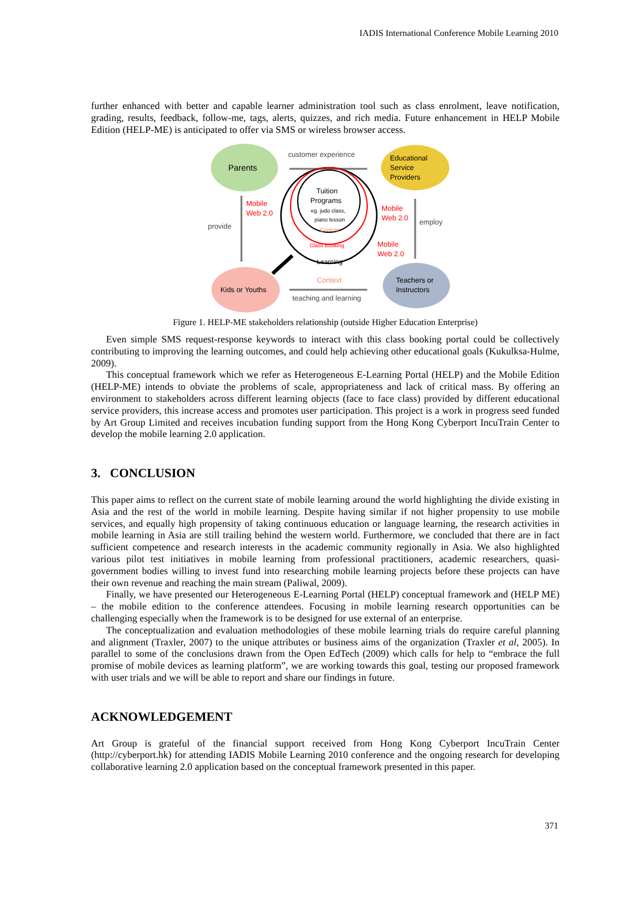IADIS International Conference Mobile Learning 2010
further enhanced with better and capable learner administration tool such as class enrolment, leave notification, grading, results, feedback, follow-me, tags, alerts, quizzes, and rich media. Future enhancement in HELP Mobile Edition (HELP-ME) is anticipated to offer via SMS or wireless browser access.
Parents
Educational
Service
Providers
Kids or Youths
Teachers or
Instructors
customer experience
teaching and learning
provide
employ
Tuition
Programs
eg. judo class,
piano lesson
Content
Class Booking
Learning
Context
Mobile
Web 2.0
Mobile
Web 2.0
Mobile
Web 2.0
Figure 1. HELP-ME stakeholders relationship (outside Higher Education Enterprise)
Even simple SMS request-response keywords to interact with this class booking portal could be collectively contributing to improving the learning outcomes, and could help achieving other educational goals (Kukulksa-Hulme, 2009).
This conceptual framework which we refer as Heterogeneous E-Learning Portal (HELP) and the Mobile Edition (HELP-ME) intends to obviate the problems of scale, appropriateness and lack of critical mass. By offering an environment to stakeholders across different learning objects (face to face class) provided by different educational service providers, this increase access and promotes user participation. This project is a work in progress seed funded by Art Group Limited and receives incubation funding support from the Hong Kong Cyberport IncuTrain Center to develop the mobile learning 2.0 application.
3. CONCLUSION
This paper aims to reflect on the current state of mobile learning around the world highlighting the divide existing in Asia and the rest of the world in mobile learning. Despite having similar if not higher propensity to use mobile services, and equally high propensity of taking continuous education or language learning, the research activities in mobile learning in Asia are still trailing behind the western world. Furthermore, we concluded that there are in fact sufficient competence and research interests in the academic community regionally in Asia. We also highlighted various pilot test initiatives in mobile learning from professional practitioners, academic researchers, quasi-government bodies willing to invest fund into researching mobile learning projects before these projects can have their own revenue and reaching the main stream (Paliwal, 2009).
Finally, we have presented our Heterogeneous E-Learning Portal (HELP) conceptual framework and (HELP ME) – the mobile edition to the conference attendees. Focusing in mobile learning research opportunities can be challenging especially when the framework is to be designed for use external of an enterprise.
The conceptualization and evaluation methodologies of these mobile learning trials do require careful planning and alignment (Traxler, 2007) to the unique attributes or business aims of the organization (Traxler et al, 2005). In parallel to some of the conclusions drawn from the Open EdTech (2009) which calls for help to “embrace the full promise of mobile devices as learning platform”, we are working towards this goal, testing our proposed framework with user trials and we will be able to report and share our findings in future.
ACKNOWLEDGEMENT
Art Group is grateful of the financial support received from Hong Kong Cyberport IncuTrain Center (http://cyberport.hk) for attending IADIS Mobile Learning 2010 conference and the ongoing research for developing collaborative learning 2.0 application based on the conceptual framework presented in this paper.
371